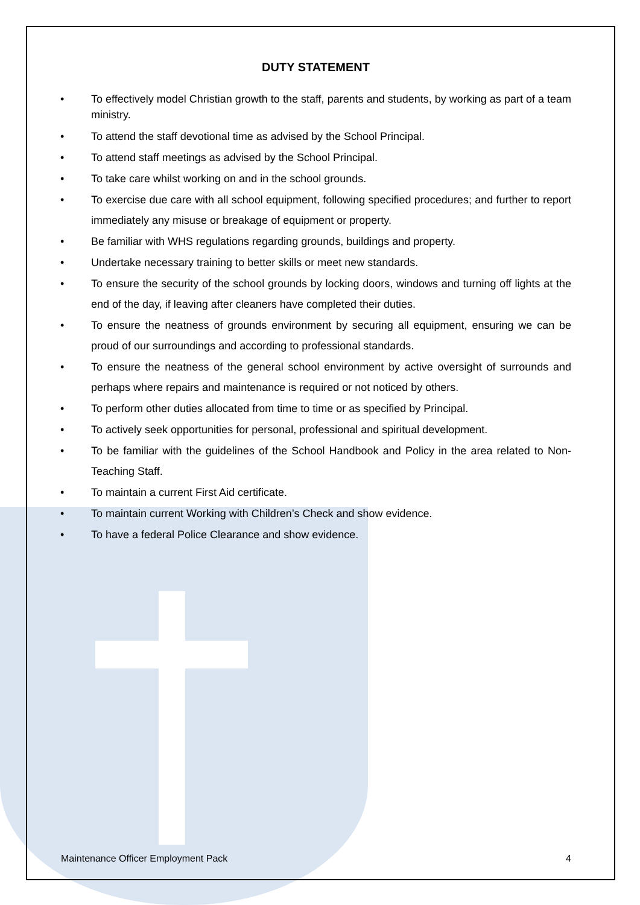DUTY STATEMENT
• To effectively model Christian growth to the staff, parents and students, by working as part of a team ministry.
• To attend the staff devotional time as advised by the School Principal.
• To attend staff meetings as advised by the School Principal.
• To take care whilst working on and in the school grounds.
• To exercise due care with all school equipment, following specified procedures; and further to report immediately any misuse or breakage of equipment or property.
• Be familiar with WHS regulations regarding grounds, buildings and property.
• Undertake necessary training to better skills or meet new standards.
• To ensure the security of the school grounds by locking doors, windows and turning off lights at the end of the day, if leaving after cleaners have completed their duties.
• To ensure the neatness of grounds environment by securing all equipment, ensuring we can be proud of our surroundings and according to professional standards.
• To ensure the neatness of the general school environment by active oversight of surrounds and perhaps where repairs and maintenance is required or not noticed by others.
• To perform other duties allocated from time to time or as specified by Principal.
• To actively seek opportunities for personal, professional and spiritual development.
• To be familiar with the guidelines of the School Handbook and Policy in the area related to Non-Teaching Staff.
• To maintain a current First Aid certificate.
• To maintain current Working with Children’s Check and show evidence.
• To have a federal Police Clearance and show evidence.
Maintenance Officer Employment Pack 4